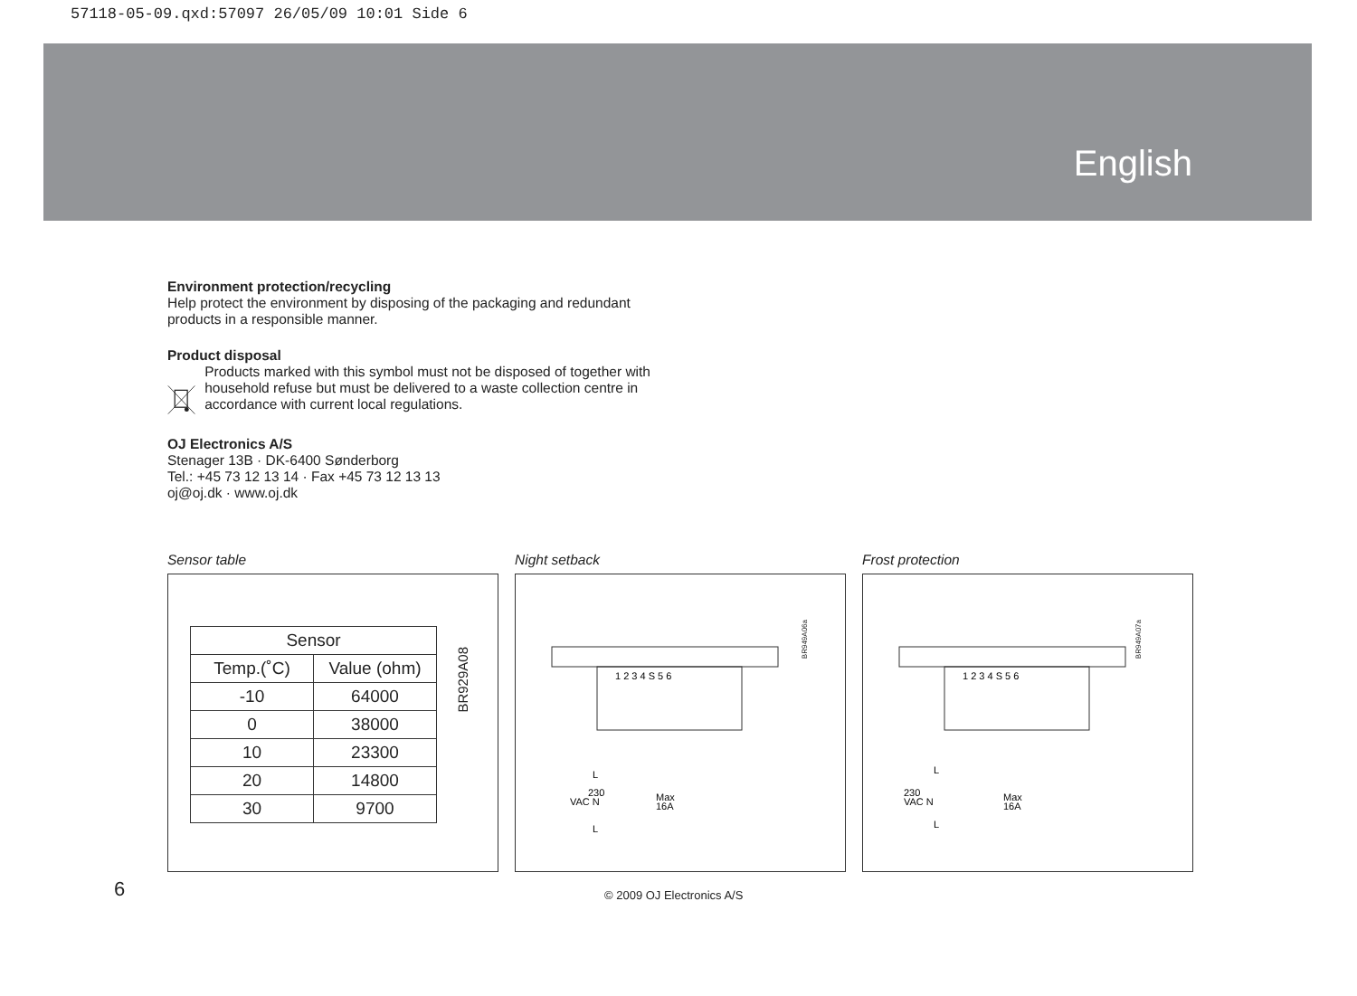57118-05-09.qxd:57097 26/05/09 10:01 Side 6
English
Environment protection/recycling
Help protect the environment by disposing of the packaging and redundant products in a responsible manner.
Product disposal
Products marked with this symbol must not be disposed of together with household refuse but must be delivered to a waste collection centre in accordance with current local regulations.
OJ Electronics A/S
Stenager 13B · DK-6400 Sønderborg
Tel.: +45 73 12 13 14 · Fax +45 73 12 13 13
oj@oj.dk · www.oj.dk
Sensor table
| Sensor | |
| --- | --- |
| Temp.(˚C) | Value (ohm) |
| -10 | 64000 |
| 0 | 38000 |
| 10 | 23300 |
| 20 | 14800 |
| 30 | 9700 |
BR929A08
Night setback
1 2 3 4 S 5 6
230
VAC N
L
L
Max
16A
BR949A06a
Frost protection
1 2 3 4 S 5 6
230
VAC N
L
L
Max
16A
BR949A07a
6 © 2009 OJ Electronics A/S